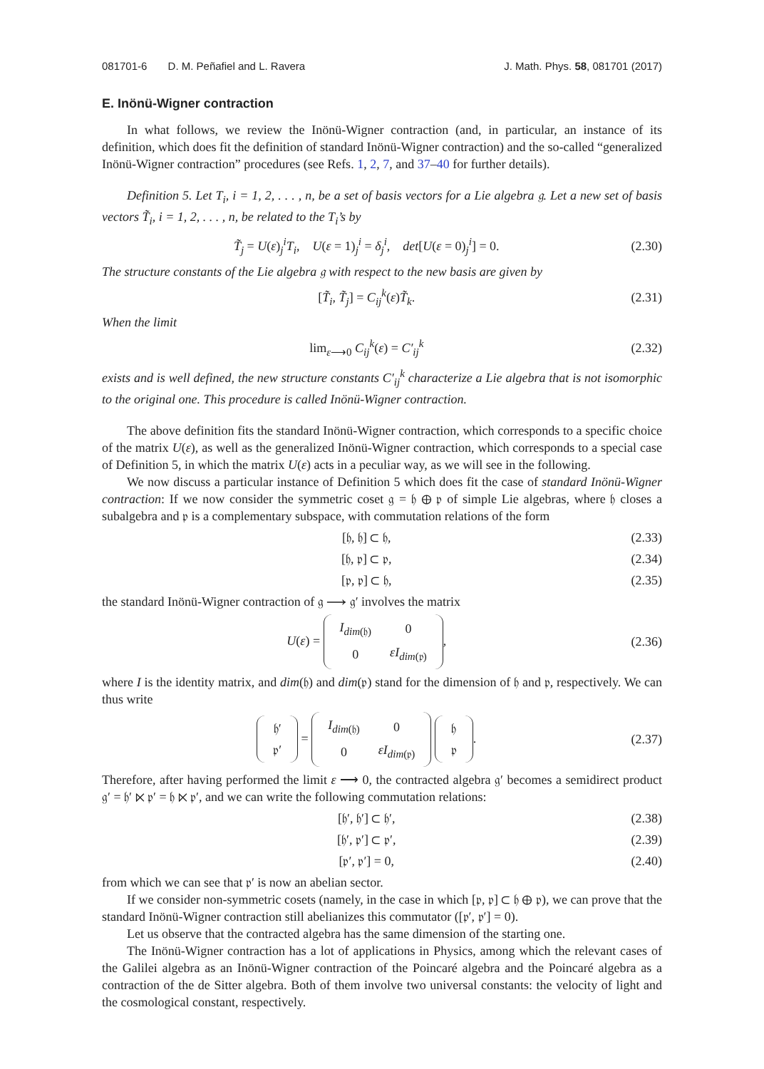081701-6 D. M. Peñafiel and L. Ravera J. Math. Phys. 58, 081701 (2017)
E. Inönü-Wigner contraction
In what follows, we review the Inönü-Wigner contraction (and, in particular, an instance of its definition, which does fit the definition of standard Inönü-Wigner contraction) and the so-called “generalized Inönü-Wigner contraction” procedures (see Refs. 1, 2, 7, and 37–40 for further details).
Definition 5. Let T<sub>i</sub>, i = 1, 2, . . . , n, be a set of basis vectors for a Lie algebra 𝔤. Let a new set of basis vectors T̃<sub>i</sub>, i = 1, 2, . . . , n, be related to the T<sub>i</sub>’s by
T̃<sub>j</sub> = U(ε)<sub>j</sub><sup>i</sup>T<sub>i</sub>, U(ε = 1)<sub>j</sub><sup>i</sup> = δ<sub>j</sub><sup>i</sup>, det[U(ε = 0)<sub>j</sub><sup>i</sup>] = 0. (2.30)
The structure constants of the Lie algebra 𝔤 with respect to the new basis are given by
[T̃<sub>i</sub>, T̃<sub>j</sub>] = C<sub>ij</sub><sup>k</sup>(ε)T̃<sub>k</sub>. (2.31)
When the limit
lim<sub>ε⟶0</sub> C<sub>ij</sub><sup>k</sup>(ε) = C′<sub>ij</sub><sup>k</sup> (2.32)
exists and is well defined, the new structure constants C′<sub>ij</sub><sup>k</sup> characterize a Lie algebra that is not isomorphic to the original one. This procedure is called Inönü-Wigner contraction.
The above definition fits the standard Inönü-Wigner contraction, which corresponds to a specific choice of the matrix U(ε), as well as the generalized Inönü-Wigner contraction, which corresponds to a special case of Definition 5, in which the matrix U(ε) acts in a peculiar way, as we will see in the following.
We now discuss a particular instance of Definition 5 which does fit the case of standard Inönü-Wigner contraction: If we now consider the symmetric coset 𝔤 = 𝔥 ⊕ 𝔭 of simple Lie algebras, where 𝔥 closes a subalgebra and 𝔭 is a complementary subspace, with commutation relations of the form
[𝔥, 𝔥] ⊂ 𝔥, (2.33)
[𝔥, 𝔭] ⊂ 𝔭, (2.34)
[𝔭, 𝔭] ⊂ 𝔥, (2.35)
the standard Inönü-Wigner contraction of 𝔤 ⟶ 𝔤′ involves the matrix
U(ε) =
| I<sub>dim</sub><sub>(𝔥)</sub> | 0 |
| 0 | εI<sub>dim</sub><sub>(𝔭)</sub> |
, (2.36)
where I is the identity matrix, and dim(𝔥) and dim(𝔭) stand for the dimension of 𝔥 and 𝔭, respectively. We can thus write
| 𝔥′ |
| 𝔭′ |
=
| I<sub>dim</sub><sub>(𝔥)</sub> | 0 |
| 0 | εI<sub>dim</sub><sub>(𝔭)</sub> |
| 𝔥 |
| 𝔭 |
. (2.37)
Therefore, after having performed the limit ε ⟶ 0, the contracted algebra 𝔤′ becomes a semidirect product 𝔤′ = 𝔥′ ⋉ 𝔭′ = 𝔥 ⋉ 𝔭′, and we can write the following commutation relations:
[𝔥′, 𝔥′] ⊂ 𝔥′, (2.38)
[𝔥′, 𝔭′] ⊂ 𝔭′, (2.39)
[𝔭′, 𝔭′] = 0, (2.40)
from which we can see that 𝔭′ is now an abelian sector.
If we consider non-symmetric cosets (namely, in the case in which [𝔭, 𝔭] ⊂ 𝔥 ⊕ 𝔭), we can prove that the standard Inönü-Wigner contraction still abelianizes this commutator ([𝔭′, 𝔭′] = 0).
Let us observe that the contracted algebra has the same dimension of the starting one.
The Inönü-Wigner contraction has a lot of applications in Physics, among which the relevant cases of the Galilei algebra as an Inönü-Wigner contraction of the Poincaré algebra and the Poincaré algebra as a contraction of the de Sitter algebra. Both of them involve two universal constants: the velocity of light and the cosmological constant, respectively.